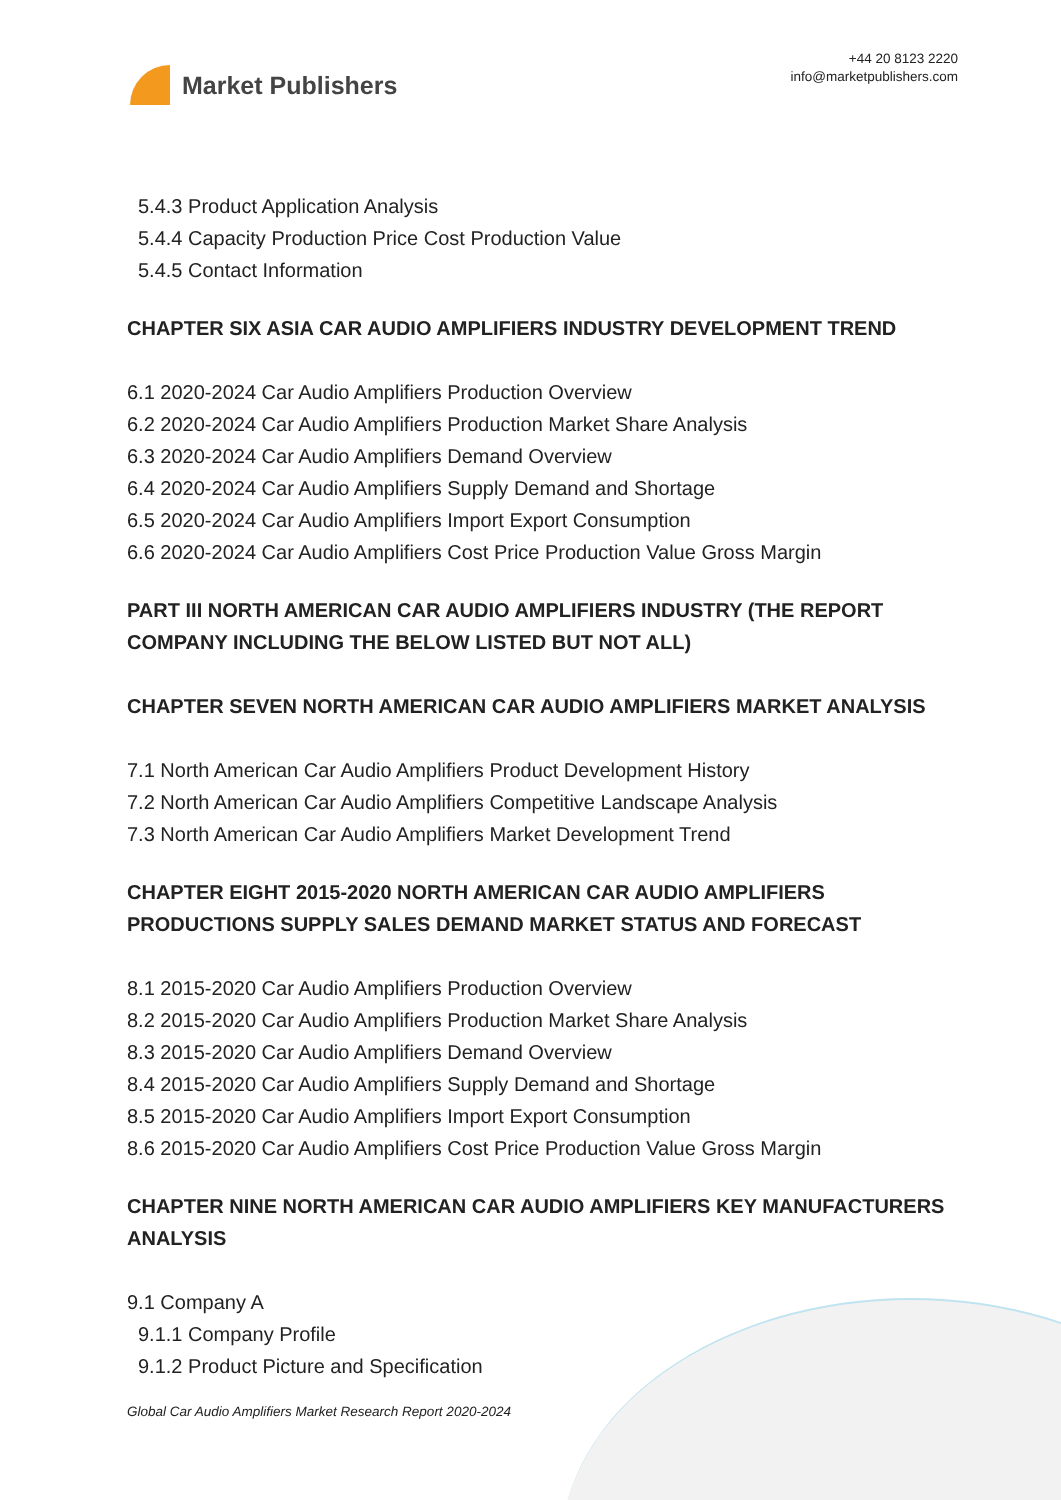Market Publishers
+44 20 8123 2220
info@marketpublishers.com
5.4.3 Product Application Analysis
5.4.4 Capacity Production Price Cost Production Value
5.4.5 Contact Information
CHAPTER SIX ASIA CAR AUDIO AMPLIFIERS INDUSTRY DEVELOPMENT TREND
6.1 2020-2024 Car Audio Amplifiers Production Overview
6.2 2020-2024 Car Audio Amplifiers Production Market Share Analysis
6.3 2020-2024 Car Audio Amplifiers Demand Overview
6.4 2020-2024 Car Audio Amplifiers Supply Demand and Shortage
6.5 2020-2024 Car Audio Amplifiers Import Export Consumption
6.6 2020-2024 Car Audio Amplifiers Cost Price Production Value Gross Margin
PART III NORTH AMERICAN CAR AUDIO AMPLIFIERS INDUSTRY (THE REPORT COMPANY INCLUDING THE BELOW LISTED BUT NOT ALL)
CHAPTER SEVEN NORTH AMERICAN CAR AUDIO AMPLIFIERS MARKET ANALYSIS
7.1 North American Car Audio Amplifiers Product Development History
7.2 North American Car Audio Amplifiers Competitive Landscape Analysis
7.3 North American Car Audio Amplifiers Market Development Trend
CHAPTER EIGHT 2015-2020 NORTH AMERICAN CAR AUDIO AMPLIFIERS PRODUCTIONS SUPPLY SALES DEMAND MARKET STATUS AND FORECAST
8.1 2015-2020 Car Audio Amplifiers Production Overview
8.2 2015-2020 Car Audio Amplifiers Production Market Share Analysis
8.3 2015-2020 Car Audio Amplifiers Demand Overview
8.4 2015-2020 Car Audio Amplifiers Supply Demand and Shortage
8.5 2015-2020 Car Audio Amplifiers Import Export Consumption
8.6 2015-2020 Car Audio Amplifiers Cost Price Production Value Gross Margin
CHAPTER NINE NORTH AMERICAN CAR AUDIO AMPLIFIERS KEY MANUFACTURERS ANALYSIS
9.1 Company A
9.1.1 Company Profile
9.1.2 Product Picture and Specification
Global Car Audio Amplifiers Market Research Report 2020-2024